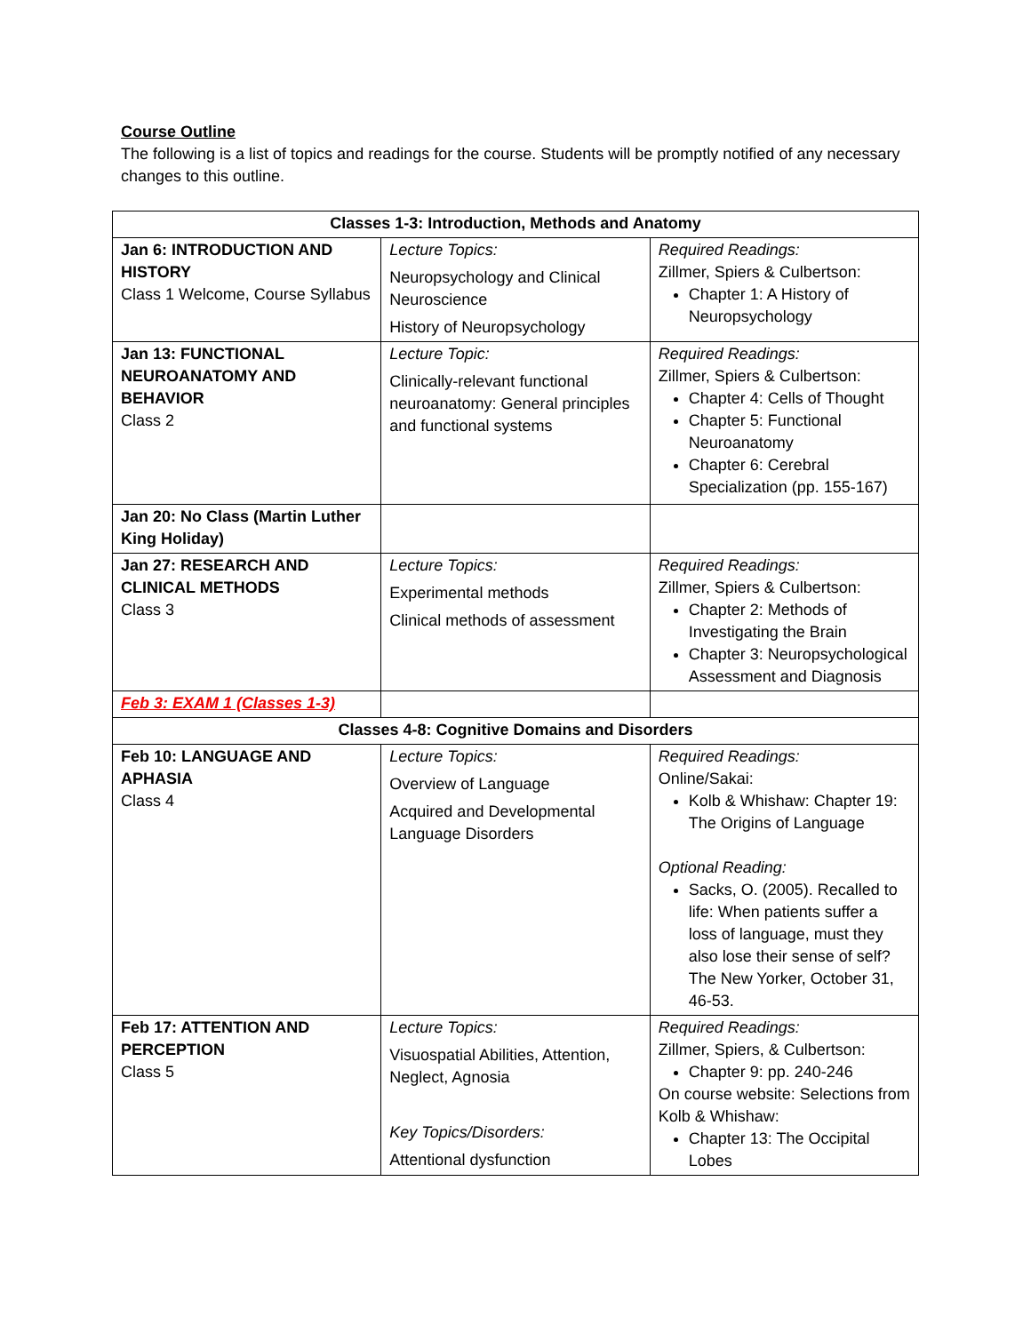Course Outline
The following is a list of topics and readings for the course. Students will be promptly notified of any necessary changes to this outline.
| Classes 1-3: Introduction, Methods and Anatomy | | |
| --- | --- | --- |
| Jan 6: INTRODUCTION AND HISTORY Class 1 Welcome, Course Syllabus | Lecture Topics: Neuropsychology and Clinical Neuroscience History of Neuropsychology | Required Readings: Zillmer, Spiers & Culbertson: Chapter 1: A History of Neuropsychology |
| Jan 13: FUNCTIONAL NEUROANATOMY AND BEHAVIOR Class 2 | Lecture Topic: Clinically-relevant functional neuroanatomy: General principles and functional systems | Required Readings: Zillmer, Spiers & Culbertson: Chapter 4: Cells of Thought Chapter 5: Functional Neuroanatomy Chapter 6: Cerebral Specialization (pp. 155-167) |
| Jan 20: No Class (Martin Luther King Holiday) | | |
| Jan 27: RESEARCH AND CLINICAL METHODS Class 3 | Lecture Topics: Experimental methods Clinical methods of assessment | Required Readings: Zillmer, Spiers & Culbertson: Chapter 2: Methods of Investigating the Brain Chapter 3: Neuropsychological Assessment and Diagnosis |
| Feb 3: EXAM 1 (Classes 1-3) | | |
| Classes 4-8: Cognitive Domains and Disorders | | |
| Feb 10: LANGUAGE AND APHASIA Class 4 | Lecture Topics: Overview of Language Acquired and Developmental Language Disorders | Required Readings: Online/Sakai: Kolb & Whishaw: Chapter 19: The Origins of Language Optional Reading: Sacks, O. (2005). Recalled to life: When patients suffer a loss of language, must they also lose their sense of self? The New Yorker, October 31, 46-53. |
| Feb 17: ATTENTION AND PERCEPTION Class 5 | Lecture Topics: Visuospatial Abilities, Attention, Neglect, Agnosia Key Topics/Disorders: Attentional dysfunction | Required Readings: Zillmer, Spiers, & Culbertson: Chapter 9: pp. 240-246 On course website: Selections from Kolb & Whishaw: Chapter 13: The Occipital Lobes |